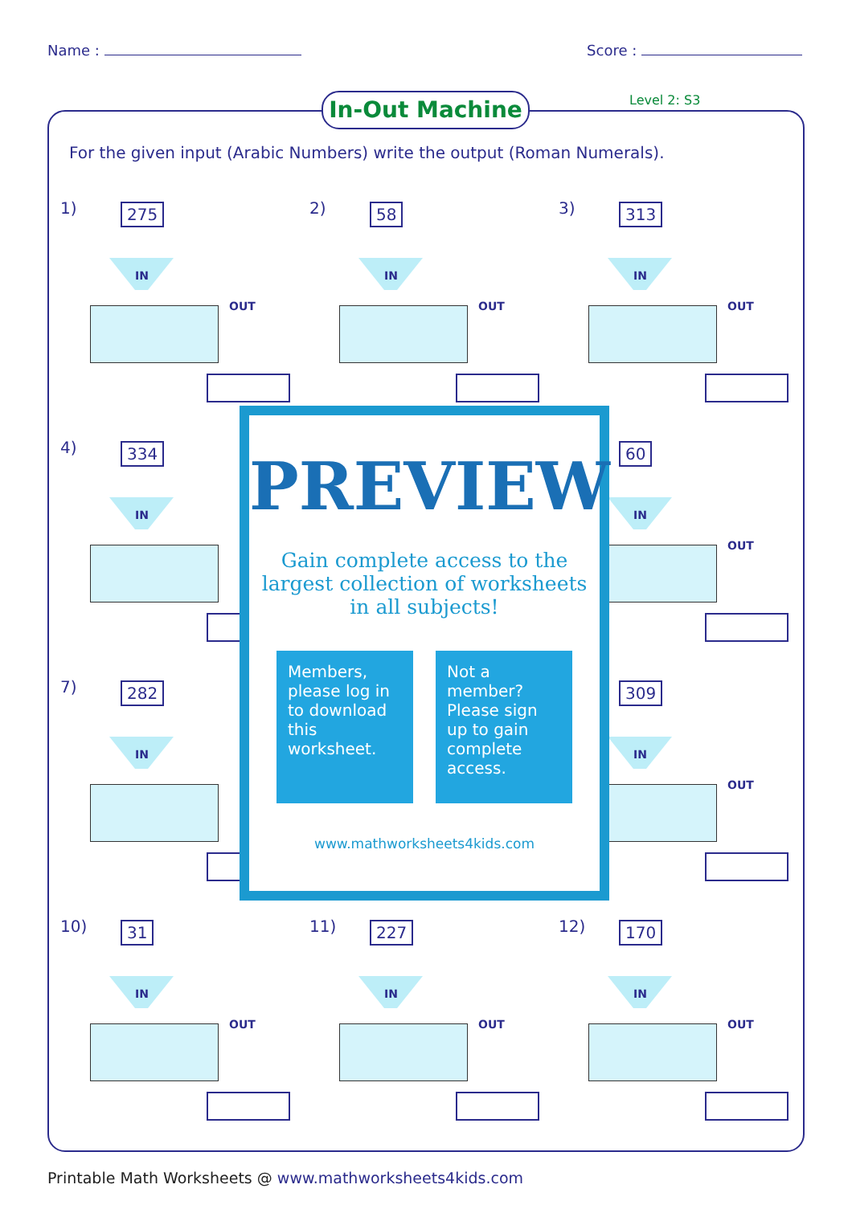Name : Score :
In-Out Machine Level 2: S3
For the given input (Arabic Numbers) write the output (Roman Numerals).
1) 275
IN
OUT
2) 58
IN
OUT
3) 313
IN
OUT
4) 334
IN
60
IN
OUT
7) 282
IN
309
IN
OUT
10) 31
IN
OUT
11) 227
IN
OUT
12) 170
IN
OUT
PREVIEW
Gain complete access to the largest collection of worksheets in all subjects!
Members, please log in to download this worksheet.
Not a member? Please sign up to gain complete access.
www.mathworksheets4kids.com
Printable Math Worksheets @ www.mathworksheets4kids.com